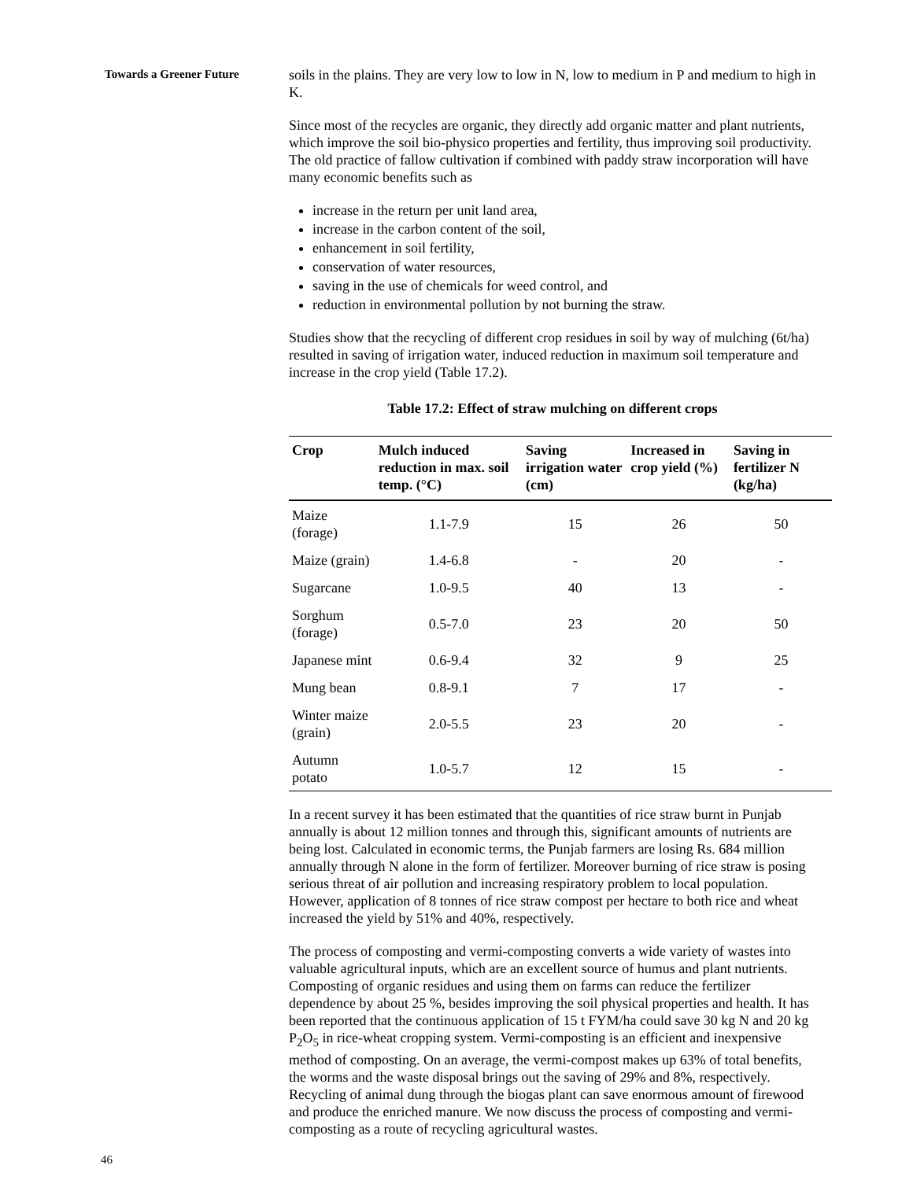Towards a Greener Future
soils in the plains. They are very low to low in N, low to medium in P and medium to high in K.
Since most of the recycles are organic, they directly add organic matter and plant nutrients, which improve the soil bio-physico properties and fertility, thus improving soil productivity. The old practice of fallow cultivation if combined with paddy straw incorporation will have many economic benefits such as
increase in the return per unit land area,
increase in the carbon content of the soil,
enhancement in soil fertility,
conservation of water resources,
saving in the use of chemicals for weed control, and
reduction in environmental pollution by not burning the straw.
Studies show that the recycling of different crop residues in soil by way of mulching (6t/ha) resulted in saving of irrigation water, induced reduction in maximum soil temperature and increase in the crop yield (Table 17.2).
Table 17.2: Effect of straw mulching on different crops
| Crop | Mulch induced reduction in max. soil temp. (°C) | Saving irrigation water (cm) | Increased in crop yield (%) | Saving in fertilizer N (kg/ha) |
| --- | --- | --- | --- | --- |
| Maize (forage) | 1.1-7.9 | 15 | 26 | 50 |
| Maize (grain) | 1.4-6.8 | - | 20 | - |
| Sugarcane | 1.0-9.5 | 40 | 13 | - |
| Sorghum (forage) | 0.5-7.0 | 23 | 20 | 50 |
| Japanese mint | 0.6-9.4 | 32 | 9 | 25 |
| Mung bean | 0.8-9.1 | 7 | 17 | - |
| Winter maize (grain) | 2.0-5.5 | 23 | 20 | - |
| Autumn potato | 1.0-5.7 | 12 | 15 | - |
In a recent survey it has been estimated that the quantities of rice straw burnt in Punjab annually is about 12 million tonnes and through this, significant amounts of nutrients are being lost. Calculated in economic terms, the Punjab farmers are losing Rs. 684 million annually through N alone in the form of fertilizer. Moreover burning of rice straw is posing serious threat of air pollution and increasing respiratory problem to local population. However, application of 8 tonnes of rice straw compost per hectare to both rice and wheat increased the yield by 51% and 40%, respectively.
The process of composting and vermi-composting converts a wide variety of wastes into valuable agricultural inputs, which are an excellent source of humus and plant nutrients. Composting of organic residues and using them on farms can reduce the fertilizer dependence by about 25 %, besides improving the soil physical properties and health. It has been reported that the continuous application of 15 t FYM/ha could save 30 kg N and 20 kg P<sub>2</sub>O<sub>5</sub> in rice-wheat cropping system. Vermi-composting is an efficient and inexpensive method of composting. On an average, the vermi-compost makes up 63% of total benefits, the worms and the waste disposal brings out the saving of 29% and 8%, respectively. Recycling of animal dung through the biogas plant can save enormous amount of firewood and produce the enriched manure. We now discuss the process of composting and vermi-composting as a route of recycling agricultural wastes.
46